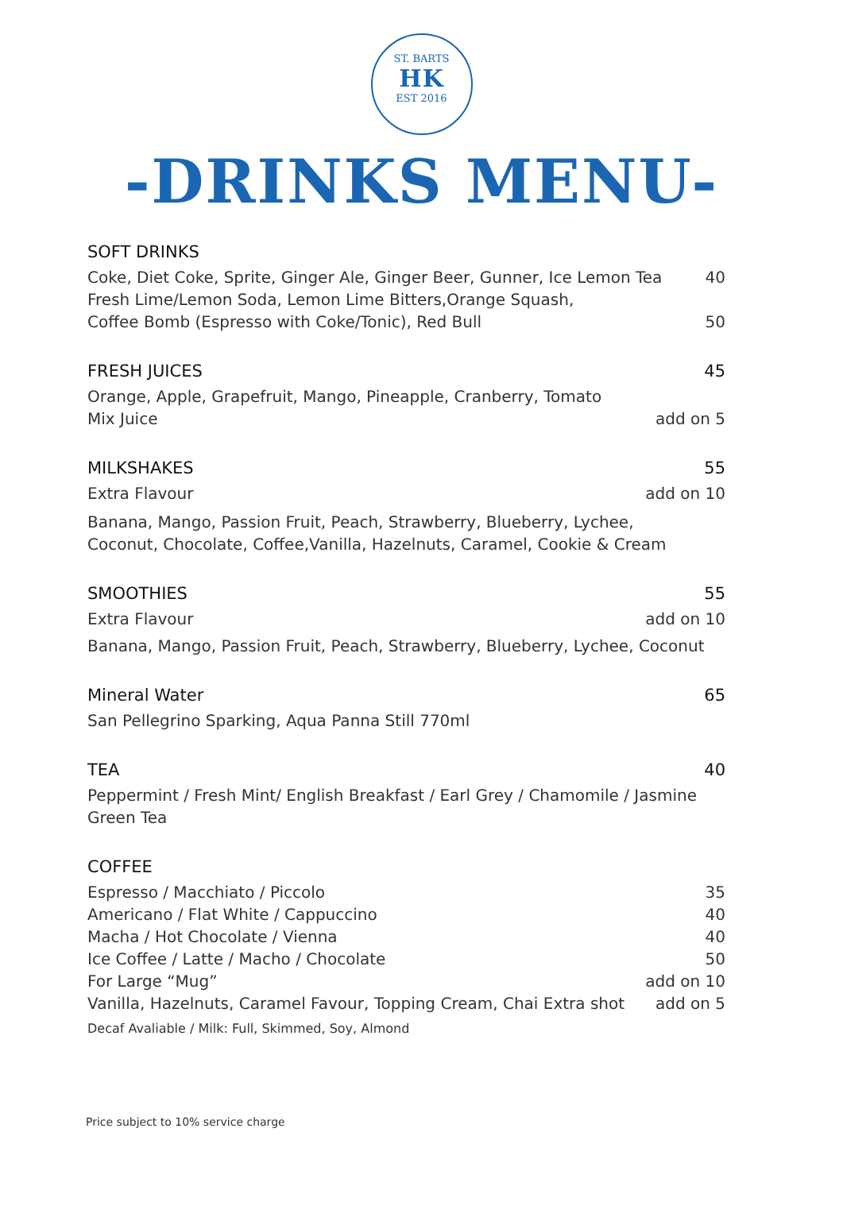ST. BARTS
HK
EST 2016
-DRINKS MENU-
SOFT DRINKS
Coke, Diet Coke, Sprite, Ginger Ale, Ginger Beer, Gunner, Ice Lemon Tea 40
Fresh Lime/Lemon Soda, Lemon Lime Bitters,Orange Squash,
Coffee Bomb (Espresso with Coke/Tonic), Red Bull 50
FRESH JUICES 45
Orange, Apple, Grapefruit, Mango, Pineapple, Cranberry, Tomato
Mix Juice add on 5
MILKSHAKES 55
Extra Flavour add on 10
Banana, Mango, Passion Fruit, Peach, Strawberry, Blueberry, Lychee,
Coconut, Chocolate, Coffee,Vanilla, Hazelnuts, Caramel, Cookie & Cream
SMOOTHIES 55
Extra Flavour add on 10
Banana, Mango, Passion Fruit, Peach, Strawberry, Blueberry, Lychee, Coconut
Mineral Water 65
San Pellegrino Sparking, Aqua Panna Still 770ml
TEA 40
Peppermint / Fresh Mint/ English Breakfast / Earl Grey / Chamomile / Jasmine Green Tea
COFFEE
Espresso / Macchiato / Piccolo 35
Americano / Flat White / Cappuccino 40
Macha / Hot Chocolate / Vienna 40
Ice Coffee / Latte / Macho / Chocolate 50
For Large “Mug” add on 10
Vanilla, Hazelnuts, Caramel Favour, Topping Cream, Chai Extra shot add on 5
Decaf Avaliable / Milk: Full, Skimmed, Soy, Almond
Price subject to 10% service charge